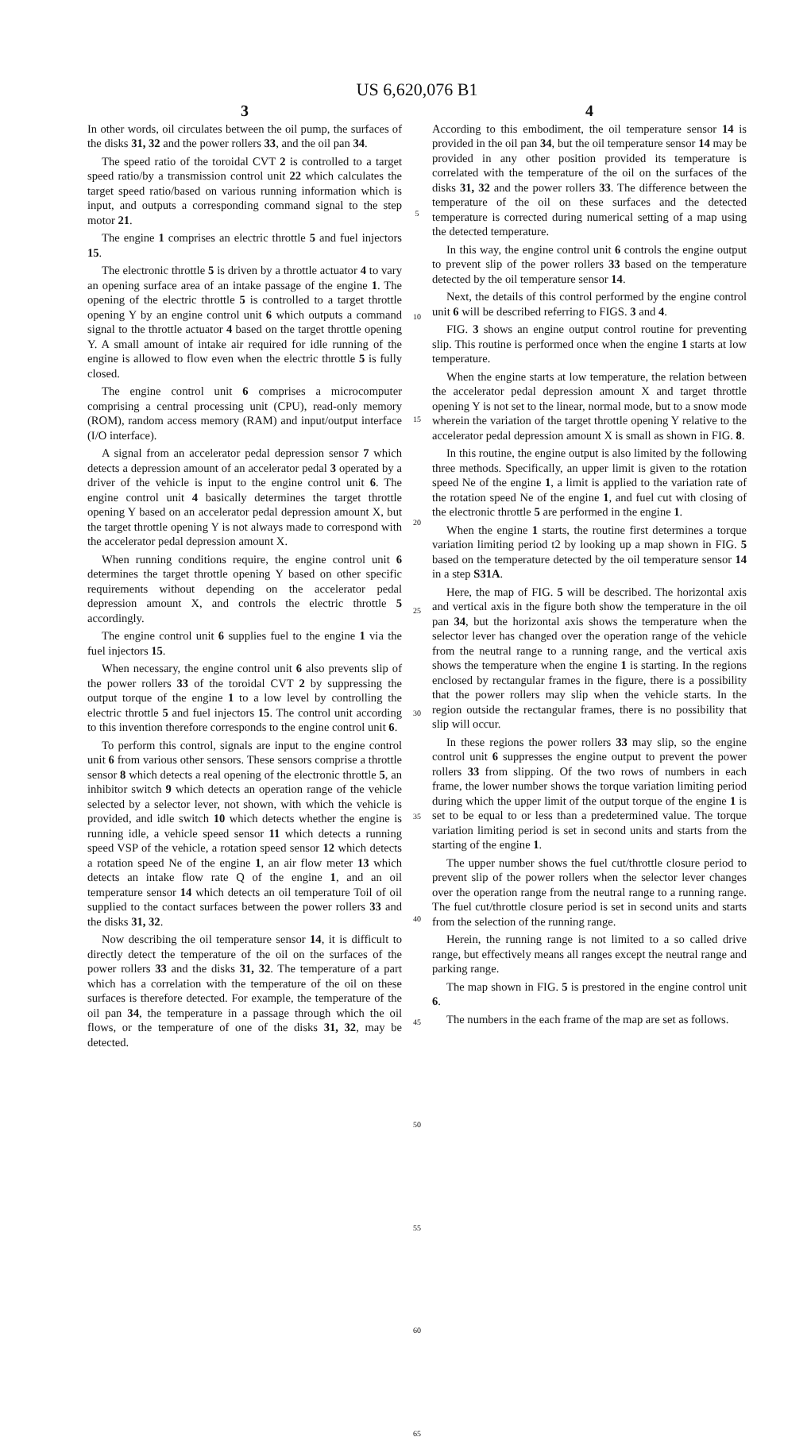US 6,620,076 B1
3
In other words, oil circulates between the oil pump, the surfaces of the disks 31, 32 and the power rollers 33, and the oil pan 34.
The speed ratio of the toroidal CVT 2 is controlled to a target speed ratio/by a transmission control unit 22 which calculates the target speed ratio/based on various running information which is input, and outputs a corresponding command signal to the step motor 21.
The engine 1 comprises an electric throttle 5 and fuel injectors 15.
The electronic throttle 5 is driven by a throttle actuator 4 to vary an opening surface area of an intake passage of the engine 1. The opening of the electric throttle 5 is controlled to a target throttle opening Y by an engine control unit 6 which outputs a command signal to the throttle actuator 4 based on the target throttle opening Y. A small amount of intake air required for idle running of the engine is allowed to flow even when the electric throttle 5 is fully closed.
The engine control unit 6 comprises a microcomputer comprising a central processing unit (CPU), read-only memory (ROM), random access memory (RAM) and input/output interface (I/O interface).
A signal from an accelerator pedal depression sensor 7 which detects a depression amount of an accelerator pedal 3 operated by a driver of the vehicle is input to the engine control unit 6. The engine control unit 4 basically determines the target throttle opening Y based on an accelerator pedal depression amount X, but the target throttle opening Y is not always made to correspond with the accelerator pedal depression amount X.
When running conditions require, the engine control unit 6 determines the target throttle opening Y based on other specific requirements without depending on the accelerator pedal depression amount X, and controls the electric throttle 5 accordingly.
The engine control unit 6 supplies fuel to the engine 1 via the fuel injectors 15.
When necessary, the engine control unit 6 also prevents slip of the power rollers 33 of the toroidal CVT 2 by suppressing the output torque of the engine 1 to a low level by controlling the electric throttle 5 and fuel injectors 15. The control unit according to this invention therefore corresponds to the engine control unit 6.
To perform this control, signals are input to the engine control unit 6 from various other sensors. These sensors comprise a throttle sensor 8 which detects a real opening of the electronic throttle 5, an inhibitor switch 9 which detects an operation range of the vehicle selected by a selector lever, not shown, with which the vehicle is provided, and idle switch 10 which detects whether the engine is running idle, a vehicle speed sensor 11 which detects a running speed VSP of the vehicle, a rotation speed sensor 12 which detects a rotation speed Ne of the engine 1, an air flow meter 13 which detects an intake flow rate Q of the engine 1, and an oil temperature sensor 14 which detects an oil temperature Toil of oil supplied to the contact surfaces between the power rollers 33 and the disks 31, 32.
Now describing the oil temperature sensor 14, it is difficult to directly detect the temperature of the oil on the surfaces of the power rollers 33 and the disks 31, 32. The temperature of a part which has a correlation with the temperature of the oil on these surfaces is therefore detected. For example, the temperature of the oil pan 34, the temperature in a passage through which the oil flows, or the temperature of one of the disks 31, 32, may be detected.
5
10
15
20
25
30
35
40
45
50
55
60
65
4
According to this embodiment, the oil temperature sensor 14 is provided in the oil pan 34, but the oil temperature sensor 14 may be provided in any other position provided its temperature is correlated with the temperature of the oil on the surfaces of the disks 31, 32 and the power rollers 33. The difference between the temperature of the oil on these surfaces and the detected temperature is corrected during numerical setting of a map using the detected temperature.
In this way, the engine control unit 6 controls the engine output to prevent slip of the power rollers 33 based on the temperature detected by the oil temperature sensor 14.
Next, the details of this control performed by the engine control unit 6 will be described referring to FIGS. 3 and 4.
FIG. 3 shows an engine output control routine for preventing slip. This routine is performed once when the engine 1 starts at low temperature.
When the engine starts at low temperature, the relation between the accelerator pedal depression amount X and target throttle opening Y is not set to the linear, normal mode, but to a snow mode wherein the variation of the target throttle opening Y relative to the accelerator pedal depression amount X is small as shown in FIG. 8.
In this routine, the engine output is also limited by the following three methods. Specifically, an upper limit is given to the rotation speed Ne of the engine 1, a limit is applied to the variation rate of the rotation speed Ne of the engine 1, and fuel cut with closing of the electronic throttle 5 are performed in the engine 1.
When the engine 1 starts, the routine first determines a torque variation limiting period t2 by looking up a map shown in FIG. 5 based on the temperature detected by the oil temperature sensor 14 in a step S31A.
Here, the map of FIG. 5 will be described. The horizontal axis and vertical axis in the figure both show the temperature in the oil pan 34, but the horizontal axis shows the temperature when the selector lever has changed over the operation range of the vehicle from the neutral range to a running range, and the vertical axis shows the temperature when the engine 1 is starting. In the regions enclosed by rectangular frames in the figure, there is a possibility that the power rollers may slip when the vehicle starts. In the region outside the rectangular frames, there is no possibility that slip will occur.
In these regions the power rollers 33 may slip, so the engine control unit 6 suppresses the engine output to prevent the power rollers 33 from slipping. Of the two rows of numbers in each frame, the lower number shows the torque variation limiting period during which the upper limit of the output torque of the engine 1 is set to be equal to or less than a predetermined value. The torque variation limiting period is set in second units and starts from the starting of the engine 1.
The upper number shows the fuel cut/throttle closure period to prevent slip of the power rollers when the selector lever changes over the operation range from the neutral range to a running range. The fuel cut/throttle closure period is set in second units and starts from the selection of the running range.
Herein, the running range is not limited to a so called drive range, but effectively means all ranges except the neutral range and parking range.
The map shown in FIG. 5 is prestored in the engine control unit 6.
The numbers in the each frame of the map are set as follows.